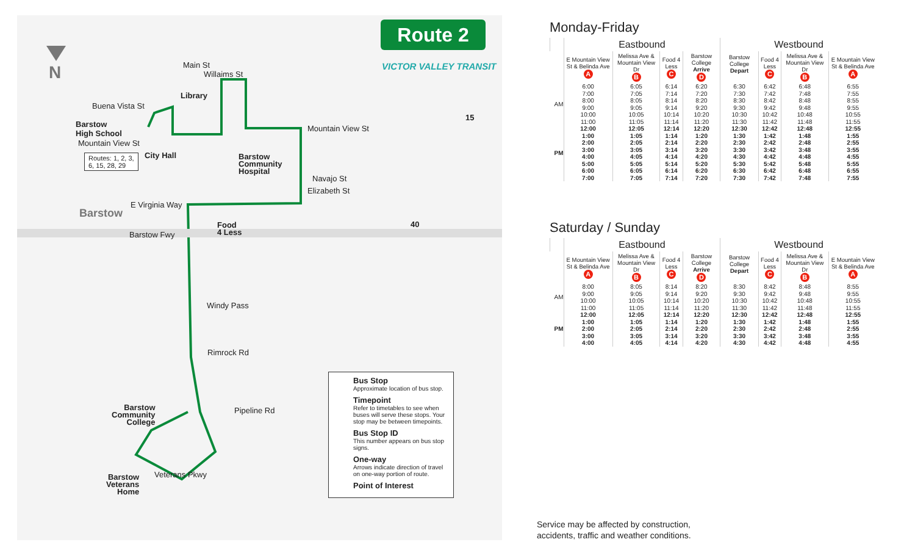N Main St
Willaims St
Buena Vista St
Library
Barstow
High School
Mountain View St
Routes: 1, 2, 3,
6, 15, 28, 29
City Hall
Barstow
Community
Hospital
Mountain View St
Navajo St
Elizabeth St
E Virginia Way
Barstow
Barstow Fwy
Food
4 Less
Windy Pass
Rimrock Rd
Pipeline Rd
Barstow
Community
College
Barstow
Veterans
Home
Veterans Pkwy
40
15
Route 2
VICTOR VALLEY TRANSIT
Bus Stop
Approximate location of bus stop.
Timepoint
Refer to timetables to see when buses will serve these stops. Your stop may be between timepoints.
Bus Stop ID
This number appears on bus stop signs.
One-way
Arrows indicate direction of travel on one-way portion of route.
Point of Interest
Monday-Friday
| | Eastbound | | | | Westbound | | | |
| --- | --- | --- | --- | --- | --- | --- | --- | --- |
| | E Mountain View St & Belinda Ave A | Melissa Ave & Mountain View Dr B | Food 4 Less C | Barstow College Arrive D | Barstow College Depart | Food 4 Less C | Melissa Ave & Mountain View Dr B | E Mountain View St & Belinda Ave A |
| AM | 6:00 7:00 8:00 9:00 10:00 11:00 | 6:05 7:05 8:05 9:05 10:05 11:05 | 6:14 7:14 8:14 9:14 10:14 11:14 | 6:20 7:20 8:20 9:20 10:20 11:20 | 6:30 7:30 8:30 9:30 10:30 11:30 | 6:42 7:42 8:42 9:42 10:42 11:42 | 6:48 7:48 8:48 9:48 10:48 11:48 | 6:55 7:55 8:55 9:55 10:55 11:55 |
| PM | 12:00 1:00 2:00 3:00 4:00 5:00 6:00 7:00 | 12:05 1:05 2:05 3:05 4:05 5:05 6:05 7:05 | 12:14 1:14 2:14 3:14 4:14 5:14 6:14 7:14 | 12:20 1:20 2:20 3:20 4:20 5:20 6:20 7:20 | 12:30 1:30 2:30 3:30 4:30 5:30 6:30 7:30 | 12:42 1:42 2:42 3:42 4:42 5:42 6:42 7:42 | 12:48 1:48 2:48 3:48 4:48 5:48 6:48 7:48 | 12:55 1:55 2:55 3:55 4:55 5:55 6:55 7:55 |
Saturday / Sunday
| | Eastbound | | | | Westbound | | | |
| --- | --- | --- | --- | --- | --- | --- | --- | --- |
| | E Mountain View St & Belinda Ave A | Melissa Ave & Mountain View Dr B | Food 4 Less C | Barstow College Arrive D | Barstow College Depart | Food 4 Less C | Melissa Ave & Mountain View Dr B | E Mountain View St & Belinda Ave A |
| AM | 8:00 9:00 10:00 11:00 | 8:05 9:05 10:05 11:05 | 8:14 9:14 10:14 11:14 | 8:20 9:20 10:20 11:20 | 8:30 9:30 10:30 11:30 | 8:42 9:42 10:42 11:42 | 8:48 9:48 10:48 11:48 | 8:55 9:55 10:55 11:55 |
| PM | 12:00 1:00 2:00 3:00 4:00 | 12:05 1:05 2:05 3:05 4:05 | 12:14 1:14 2:14 3:14 4:14 | 12:20 1:20 2:20 3:20 4:20 | 12:30 1:30 2:30 3:30 4:30 | 12:42 1:42 2:42 3:42 4:42 | 12:48 1:48 2:48 3:48 4:48 | 12:55 1:55 2:55 3:55 4:55 |
Service may be affected by construction,
accidents, traffic and weather conditions.